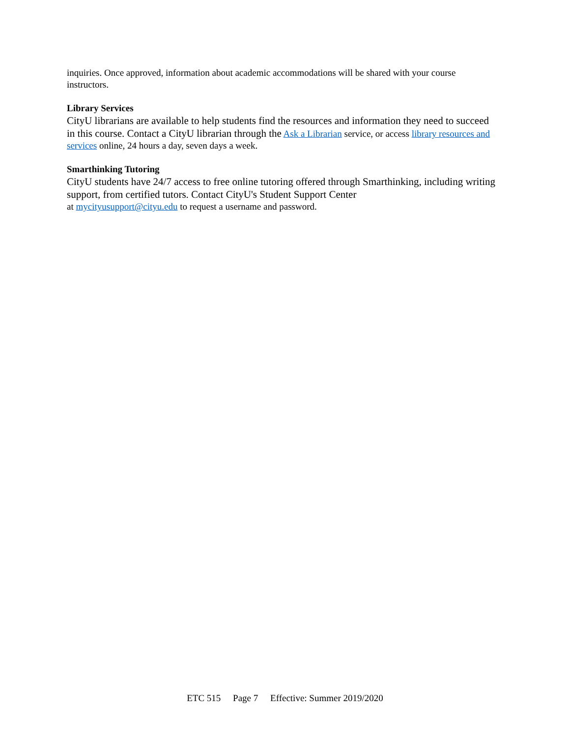inquiries. Once approved, information about academic accommodations will be shared with your course instructors.
Library Services
CityU librarians are available to help students find the resources and information they need to succeed in this course. Contact a CityU librarian through the Ask a Librarian service, or access library resources and services online, 24 hours a day, seven days a week.
Smarthinking Tutoring
CityU students have 24/7 access to free online tutoring offered through Smarthinking, including writing support, from certified tutors. Contact CityU's Student Support Center
at mycityusupport@cityu.edu to request a username and password.
ETC 515 Page 7 Effective: Summer 2019/2020